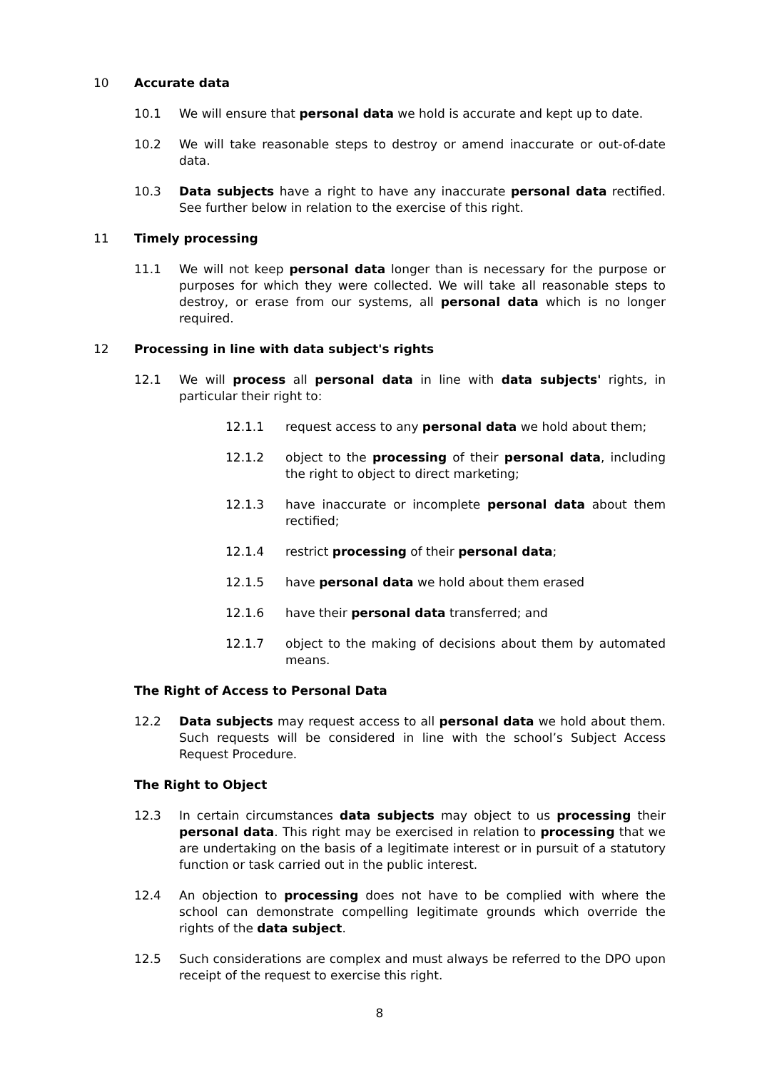10 Accurate data
10.1 We will ensure that personal data we hold is accurate and kept up to date.
10.2 We will take reasonable steps to destroy or amend inaccurate or out-of-date data.
10.3 Data subjects have a right to have any inaccurate personal data rectified. See further below in relation to the exercise of this right.
11 Timely processing
11.1 We will not keep personal data longer than is necessary for the purpose or purposes for which they were collected. We will take all reasonable steps to destroy, or erase from our systems, all personal data which is no longer required.
12 Processing in line with data subject's rights
12.1 We will process all personal data in line with data subjects' rights, in particular their right to:
12.1.1 request access to any personal data we hold about them;
12.1.2 object to the processing of their personal data, including the right to object to direct marketing;
12.1.3 have inaccurate or incomplete personal data about them rectified;
12.1.4 restrict processing of their personal data;
12.1.5 have personal data we hold about them erased
12.1.6 have their personal data transferred; and
12.1.7 object to the making of decisions about them by automated means.
The Right of Access to Personal Data
12.2 Data subjects may request access to all personal data we hold about them. Such requests will be considered in line with the school’s Subject Access Request Procedure.
The Right to Object
12.3 In certain circumstances data subjects may object to us processing their personal data. This right may be exercised in relation to processing that we are undertaking on the basis of a legitimate interest or in pursuit of a statutory function or task carried out in the public interest.
12.4 An objection to processing does not have to be complied with where the school can demonstrate compelling legitimate grounds which override the rights of the data subject.
12.5 Such considerations are complex and must always be referred to the DPO upon receipt of the request to exercise this right.
8